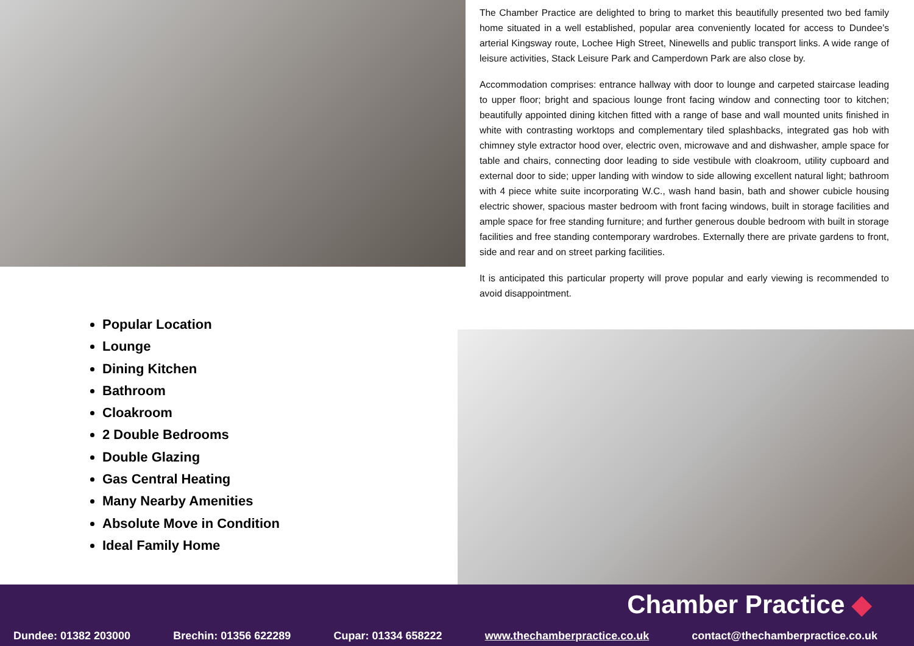The Chamber Practice are delighted to bring to market this beautifully presented two bed family home situated in a well established, popular area conveniently located for access to Dundee’s arterial Kingsway route, Lochee High Street, Ninewells and public transport links. A wide range of leisure activities, Stack Leisure Park and Camperdown Park are also close by.
Accommodation comprises: entrance hallway with door to lounge and carpeted staircase leading to upper floor; bright and spacious lounge front facing window and connecting toor to kitchen; beautifully appointed dining kitchen fitted with a range of base and wall mounted units finished in white with contrasting worktops and complementary tiled splashbacks, integrated gas hob with chimney style extractor hood over, electric oven, microwave and and dishwasher, ample space for table and chairs, connecting door leading to side vestibule with cloakroom, utility cupboard and external door to side; upper landing with window to side allowing excellent natural light; bathroom with 4 piece white suite incorporating W.C., wash hand basin, bath and shower cubicle housing electric shower, spacious master bedroom with front facing windows, built in storage facilities and ample space for free standing furniture; and further generous double bedroom with built in storage facilities and free standing contemporary wardrobes. Externally there are private gardens to front, side and rear and on street parking facilities.
It is anticipated this particular property will prove popular and early viewing is recommended to avoid disappointment.
Popular Location
Lounge
Dining Kitchen
Bathroom
Cloakroom
2 Double Bedrooms
Double Glazing
Gas Central Heating
Many Nearby Amenities
Absolute Move in Condition
Ideal Family Home
Chamber Practice ◆
Dundee: 01382 203000 Brechin: 01356 622289 Cupar: 01334 658222 www.thechamberpractice.co.uk contact@thechamberpractice.co.uk